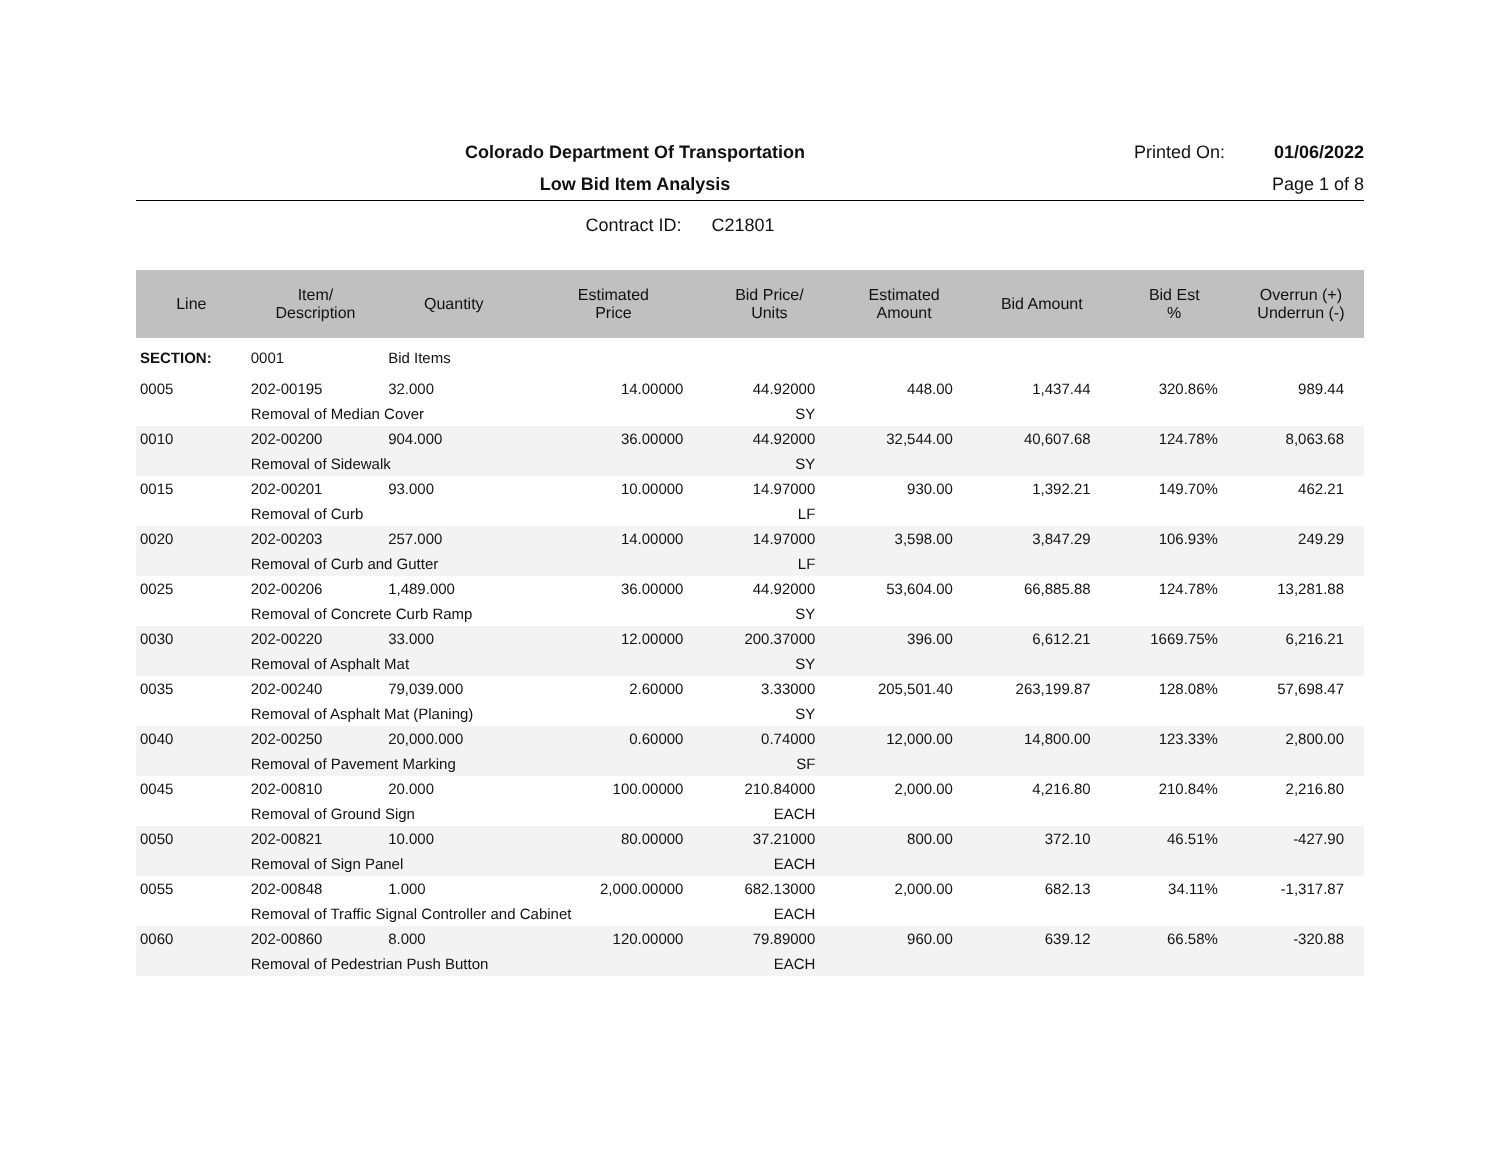Colorado Department Of Transportation
Printed On: 01/06/2022
Low Bid Item Analysis Page 1 of 8
Contract ID: C21801
| Line | Item/ Description | Quantity | Estimated Price | Bid Price/ Units | Estimated Amount | Bid Amount | Bid Est % | Overrun (+) Underrun (-) |
| --- | --- | --- | --- | --- | --- | --- | --- | --- |
| SECTION: | 0001 | Bid Items | | | | | | |
| 0005 | 202-00195 | 32.000 | 14.00000 | 44.92000 | 448.00 | 1,437.44 | 320.86% | 989.44 |
| | Removal of Median Cover | | | SY | | | | |
| 0010 | 202-00200 | 904.000 | 36.00000 | 44.92000 | 32,544.00 | 40,607.68 | 124.78% | 8,063.68 |
| | Removal of Sidewalk | | | SY | | | | |
| 0015 | 202-00201 | 93.000 | 10.00000 | 14.97000 | 930.00 | 1,392.21 | 149.70% | 462.21 |
| | Removal of Curb | | | LF | | | | |
| 0020 | 202-00203 | 257.000 | 14.00000 | 14.97000 | 3,598.00 | 3,847.29 | 106.93% | 249.29 |
| | Removal of Curb and Gutter | | | LF | | | | |
| 0025 | 202-00206 | 1,489.000 | 36.00000 | 44.92000 | 53,604.00 | 66,885.88 | 124.78% | 13,281.88 |
| | Removal of Concrete Curb Ramp | | | SY | | | | |
| 0030 | 202-00220 | 33.000 | 12.00000 | 200.37000 | 396.00 | 6,612.21 | 1669.75% | 6,216.21 |
| | Removal of Asphalt Mat | | | SY | | | | |
| 0035 | 202-00240 | 79,039.000 | 2.60000 | 3.33000 | 205,501.40 | 263,199.87 | 128.08% | 57,698.47 |
| | Removal of Asphalt Mat (Planing) | | | SY | | | | |
| 0040 | 202-00250 | 20,000.000 | 0.60000 | 0.74000 | 12,000.00 | 14,800.00 | 123.33% | 2,800.00 |
| | Removal of Pavement Marking | | | SF | | | | |
| 0045 | 202-00810 | 20.000 | 100.00000 | 210.84000 | 2,000.00 | 4,216.80 | 210.84% | 2,216.80 |
| | Removal of Ground Sign | | | EACH | | | | |
| 0050 | 202-00821 | 10.000 | 80.00000 | 37.21000 | 800.00 | 372.10 | 46.51% | -427.90 |
| | Removal of Sign Panel | | | EACH | | | | |
| 0055 | 202-00848 | 1.000 | 2,000.00000 | 682.13000 | 2,000.00 | 682.13 | 34.11% | -1,317.87 |
| | Removal of Traffic Signal Controller and Cabinet | | | EACH | | | | |
| 0060 | 202-00860 | 8.000 | 120.00000 | 79.89000 | 960.00 | 639.12 | 66.58% | -320.88 |
| | Removal of Pedestrian Push Button | | | EACH | | | | |